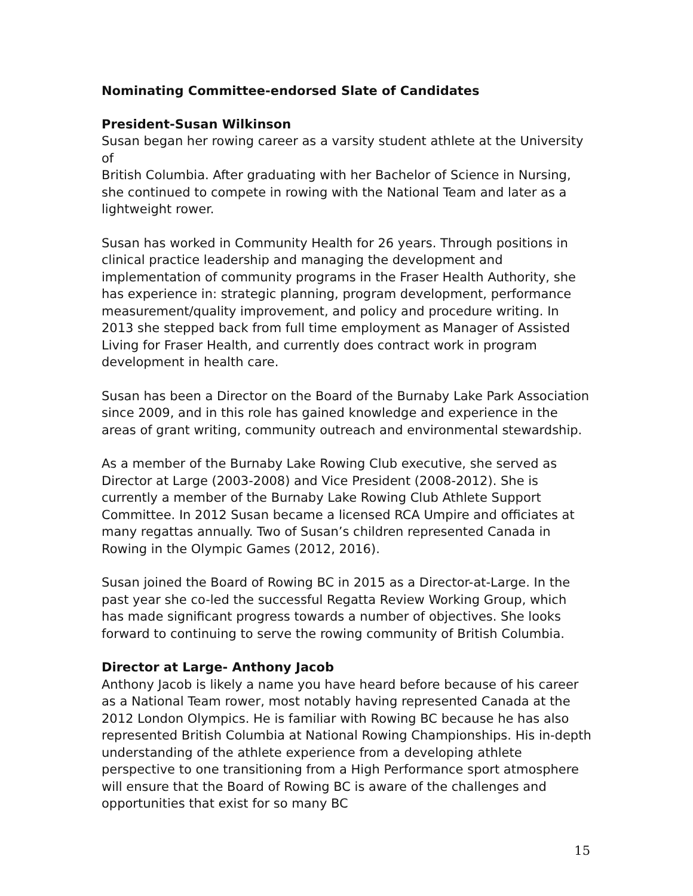Nominating Committee-endorsed Slate of Candidates
President-Susan Wilkinson
Susan began her rowing career as a varsity student athlete at the University of
British Columbia. After graduating with her Bachelor of Science in Nursing, she continued to compete in rowing with the National Team and later as a lightweight rower.
Susan has worked in Community Health for 26 years. Through positions in clinical practice leadership and managing the development and implementation of community programs in the Fraser Health Authority, she has experience in: strategic planning, program development, performance measurement/quality improvement, and policy and procedure writing. In 2013 she stepped back from full time employment as Manager of Assisted Living for Fraser Health, and currently does contract work in program development in health care.
Susan has been a Director on the Board of the Burnaby Lake Park Association since 2009, and in this role has gained knowledge and experience in the areas of grant writing, community outreach and environmental stewardship.
As a member of the Burnaby Lake Rowing Club executive, she served as Director at Large (2003-2008) and Vice President (2008-2012). She is currently a member of the Burnaby Lake Rowing Club Athlete Support Committee. In 2012 Susan became a licensed RCA Umpire and officiates at many regattas annually. Two of Susan’s children represented Canada in Rowing in the Olympic Games (2012, 2016).
Susan joined the Board of Rowing BC in 2015 as a Director-at-Large. In the past year she co-led the successful Regatta Review Working Group, which has made significant progress towards a number of objectives. She looks forward to continuing to serve the rowing community of British Columbia.
Director at Large- Anthony Jacob
Anthony Jacob is likely a name you have heard before because of his career as a National Team rower, most notably having represented Canada at the 2012 London Olympics. He is familiar with Rowing BC because he has also represented British Columbia at National Rowing Championships. His in-depth understanding of the athlete experience from a developing athlete perspective to one transitioning from a High Performance sport atmosphere will ensure that the Board of Rowing BC is aware of the challenges and opportunities that exist for so many BC
15